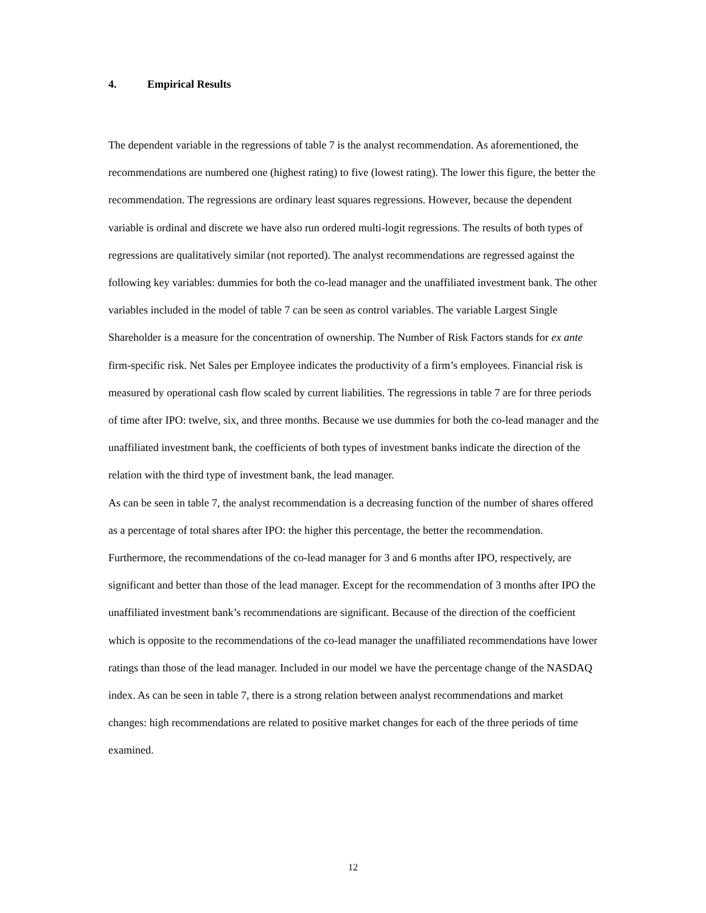4. Empirical Results
The dependent variable in the regressions of table 7 is the analyst recommendation. As aforementioned, the recommendations are numbered one (highest rating) to five (lowest rating). The lower this figure, the better the recommendation. The regressions are ordinary least squares regressions. However, because the dependent variable is ordinal and discrete we have also run ordered multi-logit regressions. The results of both types of regressions are qualitatively similar (not reported). The analyst recommendations are regressed against the following key variables: dummies for both the co-lead manager and the unaffiliated investment bank. The other variables included in the model of table 7 can be seen as control variables. The variable Largest Single Shareholder is a measure for the concentration of ownership. The Number of Risk Factors stands for ex ante firm-specific risk. Net Sales per Employee indicates the productivity of a firm’s employees. Financial risk is measured by operational cash flow scaled by current liabilities. The regressions in table 7 are for three periods of time after IPO: twelve, six, and three months. Because we use dummies for both the co-lead manager and the unaffiliated investment bank, the coefficients of both types of investment banks indicate the direction of the relation with the third type of investment bank, the lead manager.
As can be seen in table 7, the analyst recommendation is a decreasing function of the number of shares offered as a percentage of total shares after IPO: the higher this percentage, the better the recommendation.
Furthermore, the recommendations of the co-lead manager for 3 and 6 months after IPO, respectively, are significant and better than those of the lead manager. Except for the recommendation of 3 months after IPO the unaffiliated investment bank’s recommendations are significant. Because of the direction of the coefficient which is opposite to the recommendations of the co-lead manager the unaffiliated recommendations have lower ratings than those of the lead manager. Included in our model we have the percentage change of the NASDAQ index. As can be seen in table 7, there is a strong relation between analyst recommendations and market changes: high recommendations are related to positive market changes for each of the three periods of time examined.
12